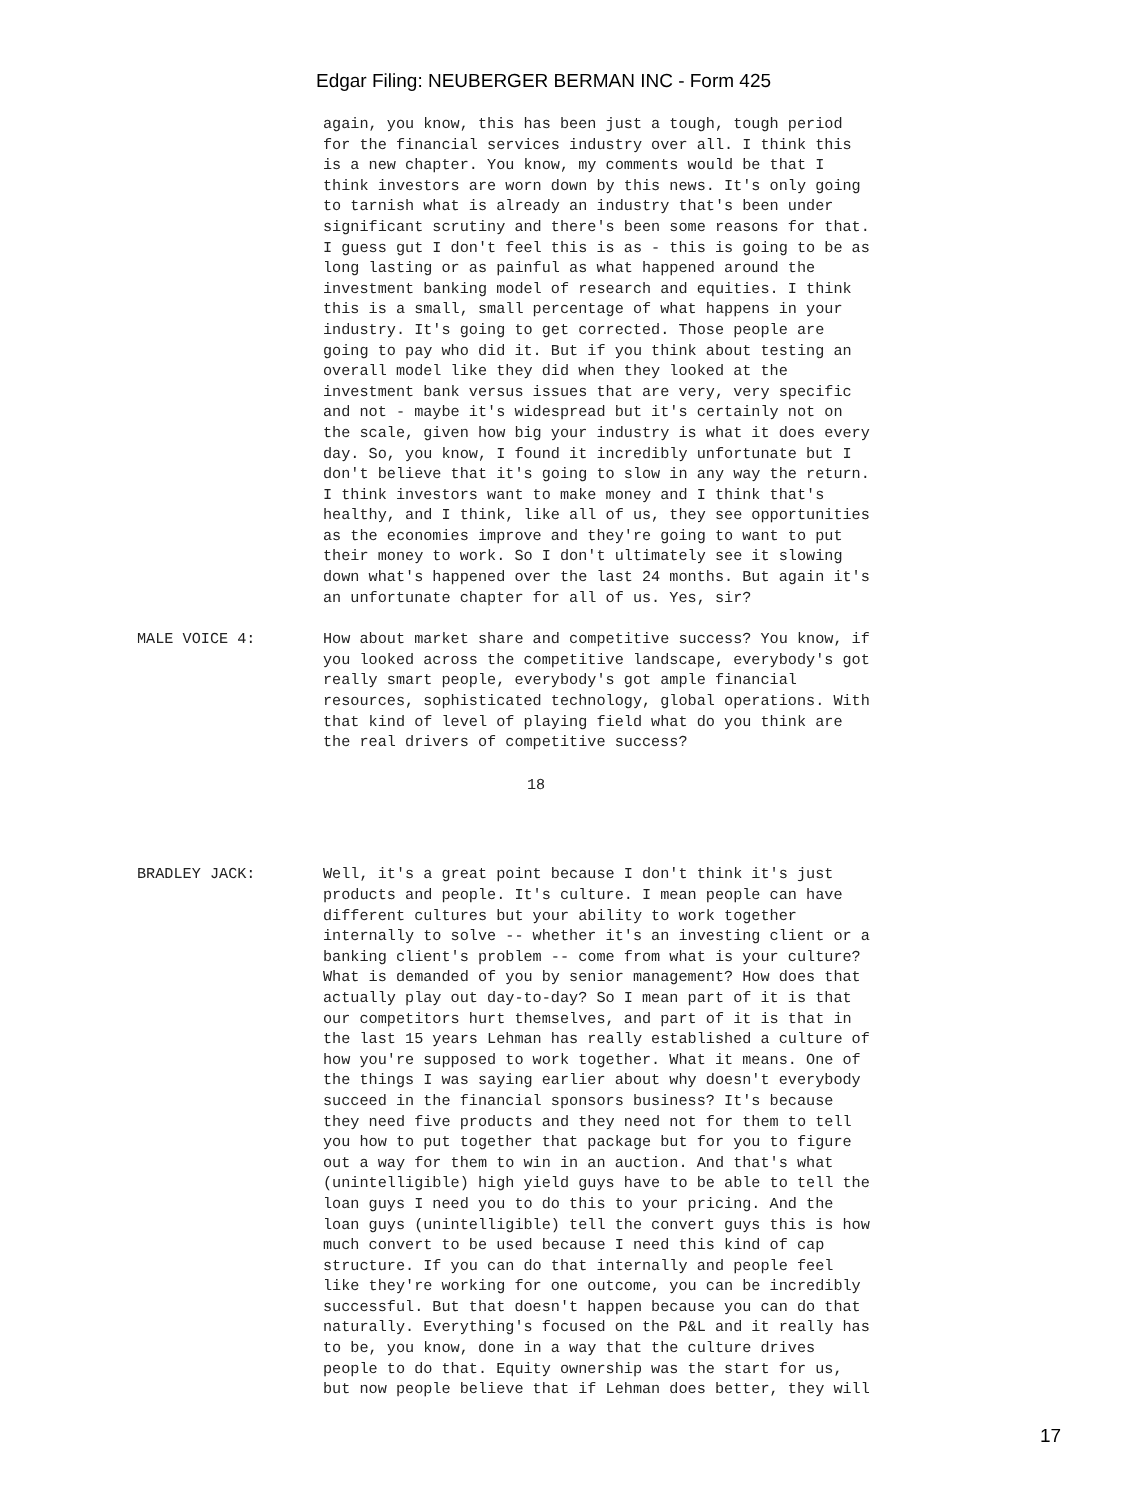Edgar Filing: NEUBERGER BERMAN INC - Form 425
again, you know, this has been just a tough, tough period for the financial services industry over all. I think this is a new chapter. You know, my comments would be that I think investors are worn down by this news. It's only going to tarnish what is already an industry that's been under significant scrutiny and there's been some reasons for that. I guess gut I don't feel this is as - this is going to be as long lasting or as painful as what happened around the investment banking model of research and equities. I think this is a small, small percentage of what happens in your industry. It's going to get corrected. Those people are going to pay who did it. But if you think about testing an overall model like they did when they looked at the investment bank versus issues that are very, very specific and not - maybe it's widespread but it's certainly not on the scale, given how big your industry is what it does every day. So, you know, I found it incredibly unfortunate but I don't believe that it's going to slow in any way the return. I think investors want to make money and I think that's healthy, and I think, like all of us, they see opportunities as the economies improve and they're going to want to put their money to work. So I don't ultimately see it slowing down what's happened over the last 24 months. But again it's an unfortunate chapter for all of us. Yes, sir?
MALE VOICE 4:
How about market share and competitive success? You know, if you looked across the competitive landscape, everybody's got really smart people, everybody's got ample financial resources, sophisticated technology, global operations. With that kind of level of playing field what do you think are the real drivers of competitive success?
18
BRADLEY JACK:
Well, it's a great point because I don't think it's just products and people. It's culture. I mean people can have different cultures but your ability to work together internally to solve -- whether it's an investing client or a banking client's problem -- come from what is your culture? What is demanded of you by senior management? How does that actually play out day-to-day? So I mean part of it is that our competitors hurt themselves, and part of it is that in the last 15 years Lehman has really established a culture of how you're supposed to work together. What it means. One of the things I was saying earlier about why doesn't everybody succeed in the financial sponsors business? It's because they need five products and they need not for them to tell you how to put together that package but for you to figure out a way for them to win in an auction. And that's what (unintelligible) high yield guys have to be able to tell the loan guys I need you to do this to your pricing. And the loan guys (unintelligible) tell the convert guys this is how much convert to be used because I need this kind of cap structure. If you can do that internally and people feel like they're working for one outcome, you can be incredibly successful. But that doesn't happen because you can do that naturally. Everything's focused on the P&L and it really has to be, you know, done in a way that the culture drives people to do that. Equity ownership was the start for us, but now people believe that if Lehman does better, they will
17